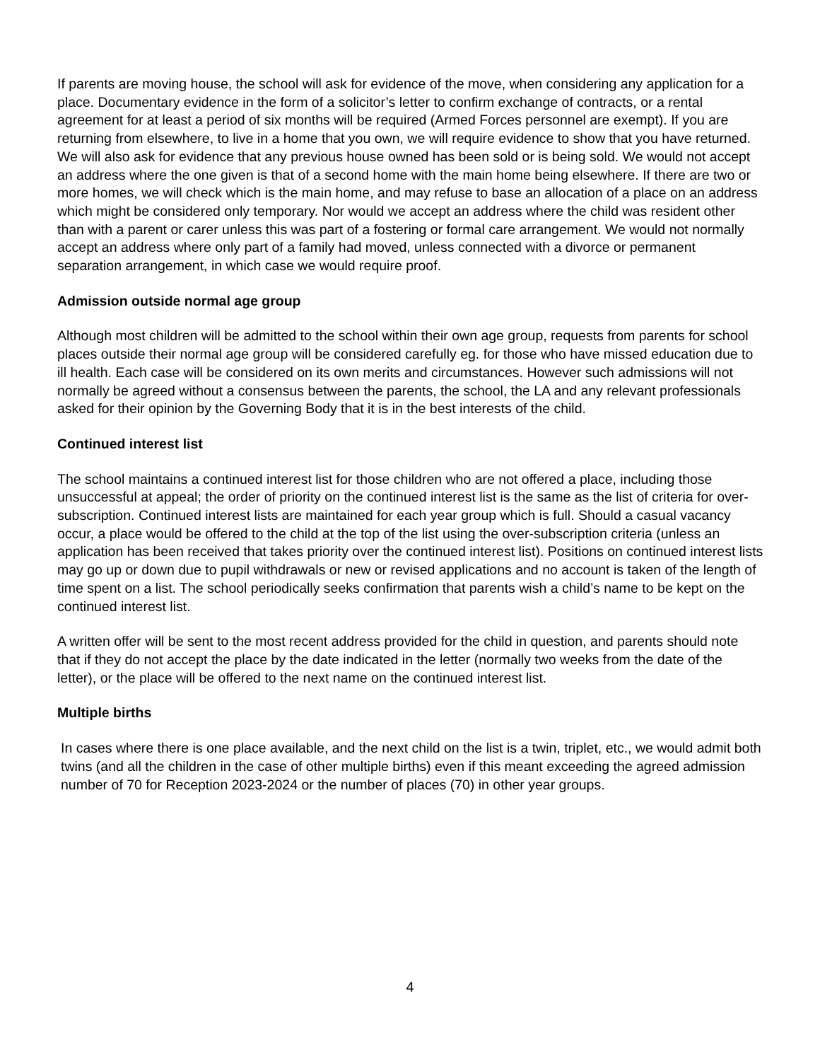If parents are moving house, the school will ask for evidence of the move, when considering any application for a place. Documentary evidence in the form of a solicitor’s letter to confirm exchange of contracts, or a rental agreement for at least a period of six months will be required (Armed Forces personnel are exempt). If you are returning from elsewhere, to live in a home that you own, we will require evidence to show that you have returned. We will also ask for evidence that any previous house owned has been sold or is being sold. We would not accept an address where the one given is that of a second home with the main home being elsewhere. If there are two or more homes, we will check which is the main home, and may refuse to base an allocation of a place on an address which might be considered only temporary. Nor would we accept an address where the child was resident other than with a parent or carer unless this was part of a fostering or formal care arrangement. We would not normally accept an address where only part of a family had moved, unless connected with a divorce or permanent separation arrangement, in which case we would require proof.
Admission outside normal age group
Although most children will be admitted to the school within their own age group, requests from parents for school places outside their normal age group will be considered carefully eg. for those who have missed education due to ill health. Each case will be considered on its own merits and circumstances. However such admissions will not normally be agreed without a consensus between the parents, the school, the LA and any relevant professionals asked for their opinion by the Governing Body that it is in the best interests of the child.
Continued interest list
The school maintains a continued interest list for those children who are not offered a place, including those unsuccessful at appeal; the order of priority on the continued interest list is the same as the list of criteria for over-subscription. Continued interest lists are maintained for each year group which is full. Should a casual vacancy occur, a place would be offered to the child at the top of the list using the over-subscription criteria (unless an application has been received that takes priority over the continued interest list). Positions on continued interest lists may go up or down due to pupil withdrawals or new or revised applications and no account is taken of the length of time spent on a list. The school periodically seeks confirmation that parents wish a child’s name to be kept on the continued interest list.
A written offer will be sent to the most recent address provided for the child in question, and parents should note that if they do not accept the place by the date indicated in the letter (normally two weeks from the date of the letter), or the place will be offered to the next name on the continued interest list.
Multiple births
In cases where there is one place available, and the next child on the list is a twin, triplet, etc., we would admit both twins (and all the children in the case of other multiple births) even if this meant exceeding the agreed admission number of 70 for Reception 2023-2024 or the number of places (70) in other year groups.
4